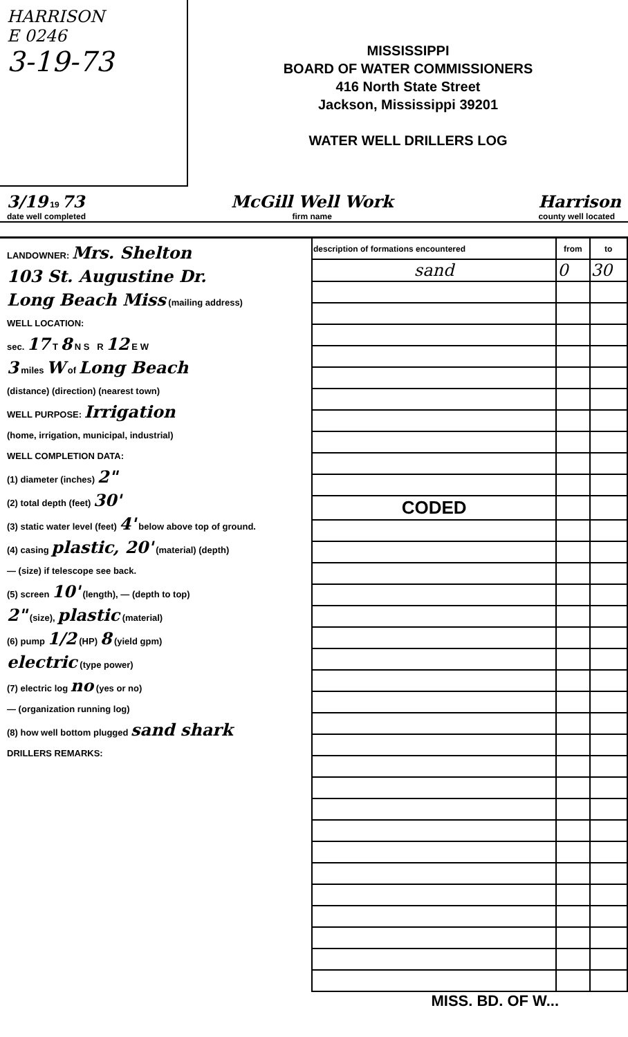HARRISON
E 0246
3-19-73
MISSISSIPPI
BOARD OF WATER COMMISSIONERS
416 North State Street
Jackson, Mississippi 39201
WATER WELL DRILLERS LOG
3/19 19 73
date well completed McGill Well Work
firm name Harrison
county well located
LANDOWNER: Mrs. Shelton
103 St. Augustine Dr.
Long Beach Miss (mailing address)
WELL LOCATION:
sec. 17 T 8 N S R 12 E W
3 miles W of Long Beach
(distance) (direction) (nearest town)
WELL PURPOSE: Irrigation
(home, irrigation, municipal, industrial)
WELL COMPLETION DATA:
(1) diameter (inches) 2"
(2) total depth (feet) 30'
(3) static water level (feet) 4' below above top of ground.
(4) casing plastic, 20' (material) (depth)
— (size) if telescope see back.
(5) screen 10' (length), — (depth to top)
2" (size), plastic (material)
(6) pump 1/2 (HP) 8 (yield gpm)
electric (type power)
(7) electric log no (yes or no)
— (organization running log)
(8) how well bottom plugged sand shark
DRILLERS REMARKS:
| description of formations encountered | from | to |
| --- | --- | --- |
| sand | 0 | 30 |
| CODED | | |
MISS. BD. OF W...